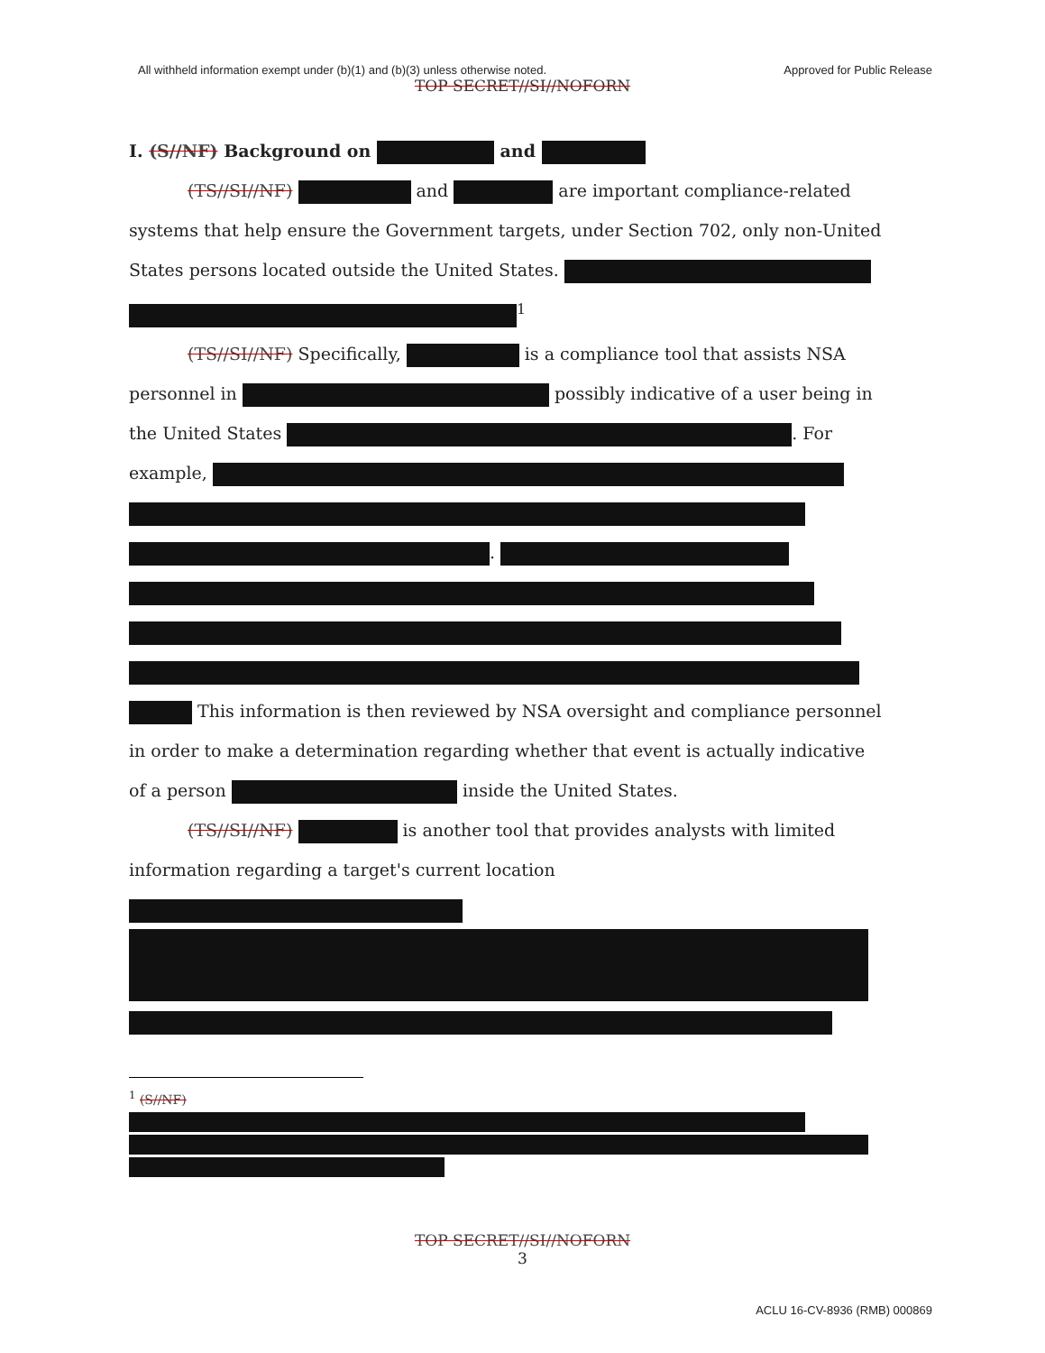All withheld information exempt under (b)(1) and (b)(3) unless otherwise noted. Approved for Public Release
TOP SECRET//SI//NOFORN
I. (S//NF) Background on and
(TS//SI//NF) and are important compliance-related systems that help ensure the Government targets, under Section 702, only non-United States persons located outside the United States. <sup>1</sup>
(TS//SI//NF) Specifically, is a compliance tool that assists NSA personnel in possibly indicative of a user being in the United States . For example, . This information is then reviewed by NSA oversight and compliance personnel in order to make a determination regarding whether that event is actually indicative of a person inside the United States.
(TS//SI//NF) is another tool that provides analysts with limited information regarding a target's current location
<sup>1</sup> (S//NF)
TOP SECRET//SI//NOFORN
3
ACLU 16-CV-8936 (RMB) 000869